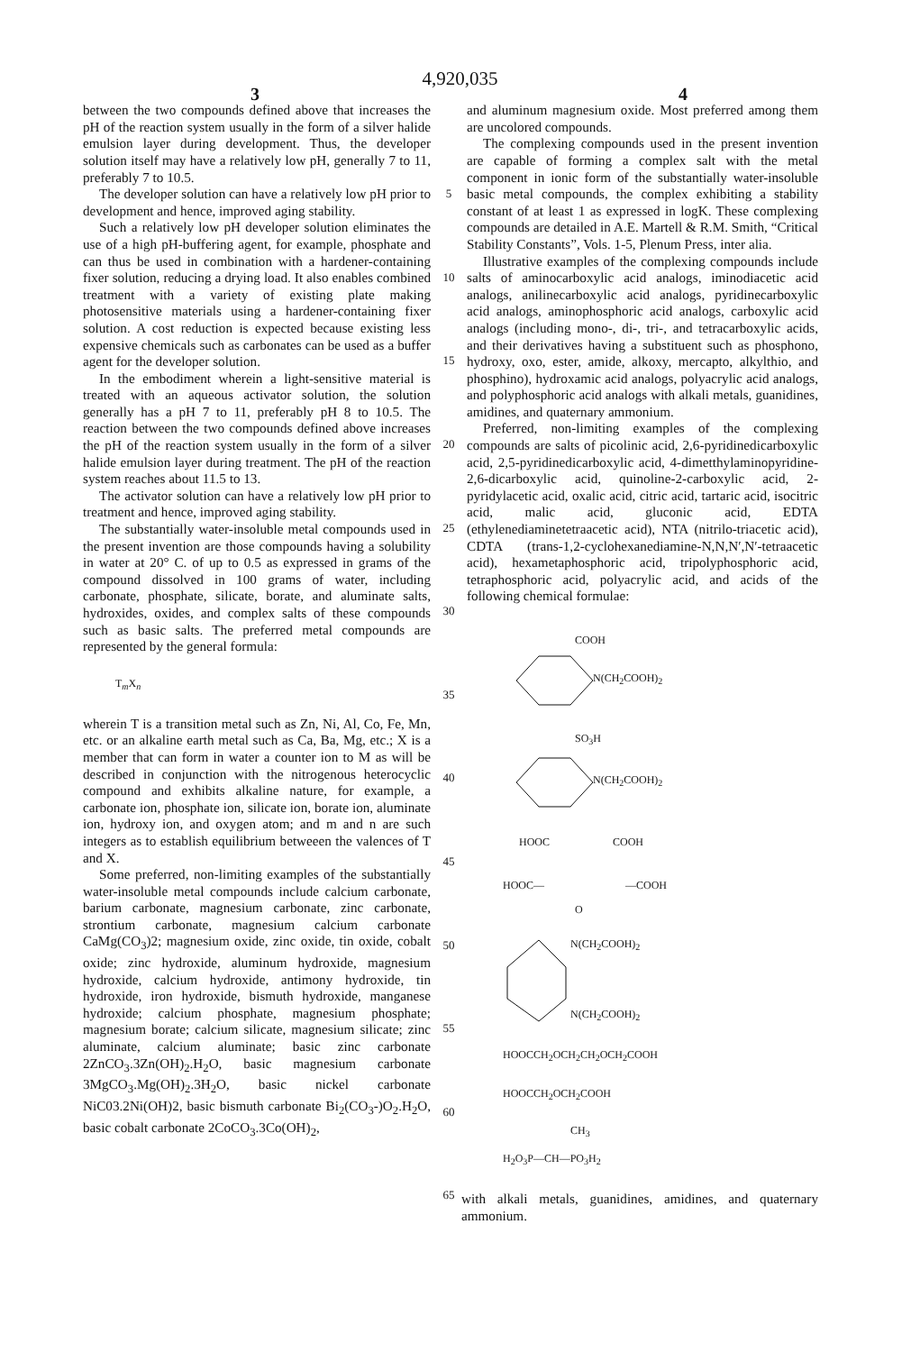4,920,035
3 4
between the two compounds defined above that increases the pH of the reaction system usually in the form of a silver halide emulsion layer during development. Thus, the developer solution itself may have a relatively low pH, generally 7 to 11, preferably 7 to 10.5.
The developer solution can have a relatively low pH prior to development and hence, improved aging stability.
Such a relatively low pH developer solution eliminates the use of a high pH-buffering agent, for example, phosphate and can thus be used in combination with a hardener-containing fixer solution, reducing a drying load. It also enables combined treatment with a variety of existing plate making photosensitive materials using a hardener-containing fixer solution. A cost reduction is expected because existing less expensive chemicals such as carbonates can be used as a buffer agent for the developer solution.
In the embodiment wherein a light-sensitive material is treated with an aqueous activator solution, the solution generally has a pH 7 to 11, preferably pH 8 to 10.5. The reaction between the two compounds defined above increases the pH of the reaction system usually in the form of a silver halide emulsion layer during treatment. The pH of the reaction system reaches about 11.5 to 13.
The activator solution can have a relatively low pH prior to treatment and hence, improved aging stability.
The substantially water-insoluble metal compounds used in the present invention are those compounds having a solubility in water at 20° C. of up to 0.5 as expressed in grams of the compound dissolved in 100 grams of water, including carbonate, phosphate, silicate, borate, and aluminate salts, hydroxides, oxides, and complex salts of these compounds such as basic salts. The preferred metal compounds are represented by the general formula:
T<sub>m</sub>X<sub>n</sub>
wherein T is a transition metal such as Zn, Ni, Al, Co, Fe, Mn, etc. or an alkaline earth metal such as Ca, Ba, Mg, etc.; X is a member that can form in water a counter ion to M as will be described in conjunction with the nitrogenous heterocyclic compound and exhibits alkaline nature, for example, a carbonate ion, phosphate ion, silicate ion, borate ion, aluminate ion, hydroxy ion, and oxygen atom; and m and n are such integers as to establish equilibrium betweeen the valences of T and X.
Some preferred, non-limiting examples of the substantially water-insoluble metal compounds include calcium carbonate, barium carbonate, magnesium carbonate, zinc carbonate, strontium carbonate, magnesium calcium carbonate CaMg(CO<sub>3</sub>)2; magnesium oxide, zinc oxide, tin oxide, cobalt oxide; zinc hydroxide, aluminum hydroxide, magnesium hydroxide, calcium hydroxide, antimony hydroxide, tin hydroxide, iron hydroxide, bismuth hydroxide, manganese hydroxide; calcium phosphate, magnesium phosphate; magnesium borate; calcium silicate, magnesium silicate; zinc aluminate, calcium aluminate; basic zinc carbonate 2ZnCO<sub>3</sub>.3Zn(OH)<sub>2</sub>.H<sub>2</sub>O, basic magnesium carbonate 3MgCO<sub>3</sub>.Mg(OH)<sub>2</sub>.3H<sub>2</sub>O, basic nickel carbonate NiC03.2Ni(OH)2, basic bismuth carbonate Bi<sub>2</sub>(CO<sub>3</sub>-)O<sub>2</sub>.H<sub>2</sub>O, basic cobalt carbonate 2CoCO<sub>3</sub>.3Co(OH)<sub>2</sub>,
5
10
15
20
25
30
35
40
45
50
55
60
65
and aluminum magnesium oxide. Most preferred among them are uncolored compounds.
The complexing compounds used in the present invention are capable of forming a complex salt with the metal component in ionic form of the substantially water-insoluble basic metal compounds, the complex exhibiting a stability constant of at least 1 as expressed in logK. These complexing compounds are detailed in A.E. Martell & R.M. Smith, “Critical Stability Constants”, Vols. 1-5, Plenum Press, inter alia.
Illustrative examples of the complexing compounds include salts of aminocarboxylic acid analogs, iminodiacetic acid analogs, anilinecarboxylic acid analogs, pyridinecarboxylic acid analogs, aminophosphoric acid analogs, carboxylic acid analogs (including mono-, di-, tri-, and tetracarboxylic acids, and their derivatives having a substituent such as phosphono, hydroxy, oxo, ester, amide, alkoxy, mercapto, alkylthio, and phosphino), hydroxamic acid analogs, polyacrylic acid analogs, and polyphosphoric acid analogs with alkali metals, guanidines, amidines, and quaternary ammonium.
Preferred, non-limiting examples of the complexing compounds are salts of picolinic acid, 2,6-pyridinedicarboxylic acid, 2,5-pyridinedicarboxylic acid, 4-dimetthylaminopyridine-2,6-dicarboxylic acid, quinoline-2-carboxylic acid, 2-pyridylacetic acid, oxalic acid, citric acid, tartaric acid, isocitric acid, malic acid, gluconic acid, EDTA (ethylenediaminetetraacetic acid), NTA (nitrilo-triacetic acid), CDTA (trans-1,2-cyclohexanediamine-N,N,N′,N′-tetraacetic acid), hexametaphosphoric acid, tripolyphosphoric acid, tetraphosphoric acid, polyacrylic acid, and acids of the following chemical formulae:
COOH
N(CH<sub>2</sub>COOH)<sub>2</sub>
SO<sub>3</sub>H
N(CH<sub>2</sub>COOH)<sub>2</sub>
HOOC COOH
HOOC— —COOH
O
N(CH<sub>2</sub>COOH)<sub>2</sub>
N(CH<sub>2</sub>COOH)<sub>2</sub>
HOOCCH<sub>2</sub>OCH<sub>2</sub>CH<sub>2</sub>OCH<sub>2</sub>COOH
HOOCCH<sub>2</sub>OCH<sub>2</sub>COOH
CH<sub>3</sub>
H<sub>2</sub>O<sub>3</sub>P—CH—PO<sub>3</sub>H<sub>2</sub>
with alkali metals, guanidines, amidines, and quaternary ammonium.